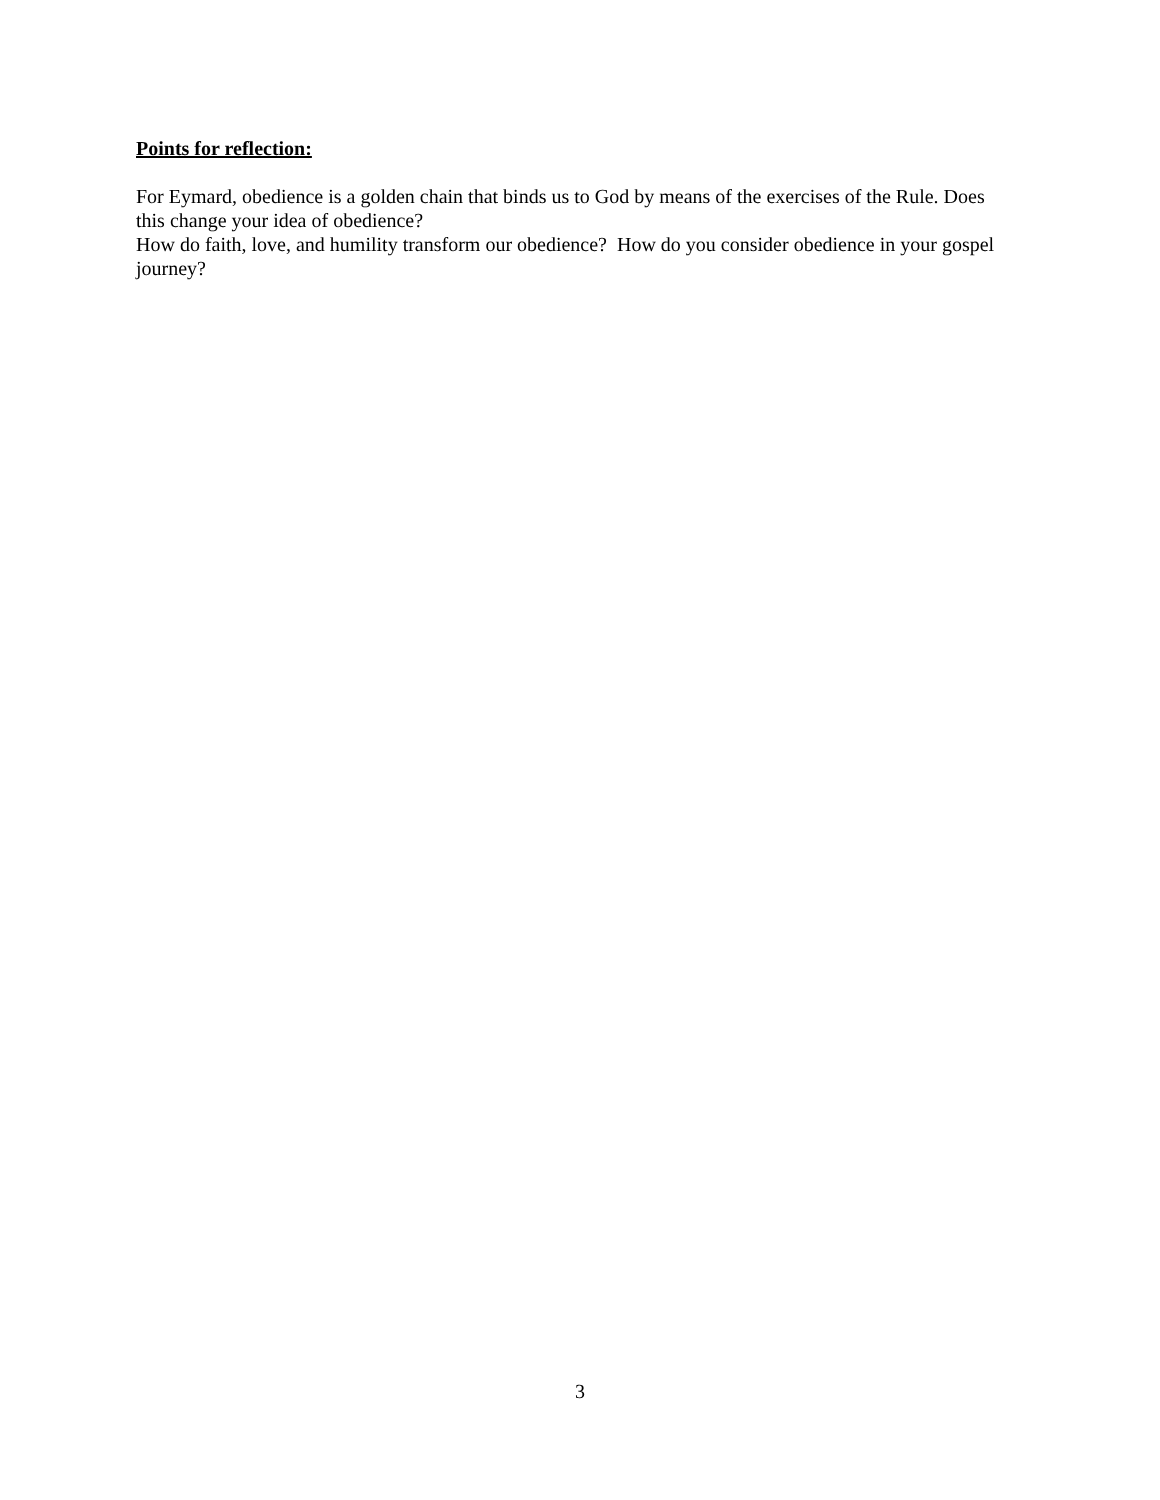Points for reflection:
For Eymard, obedience is a golden chain that binds us to God by means of the exercises of the Rule. Does this change your idea of obedience?
How do faith, love, and humility transform our obedience? How do you consider obedience in your gospel journey?
3